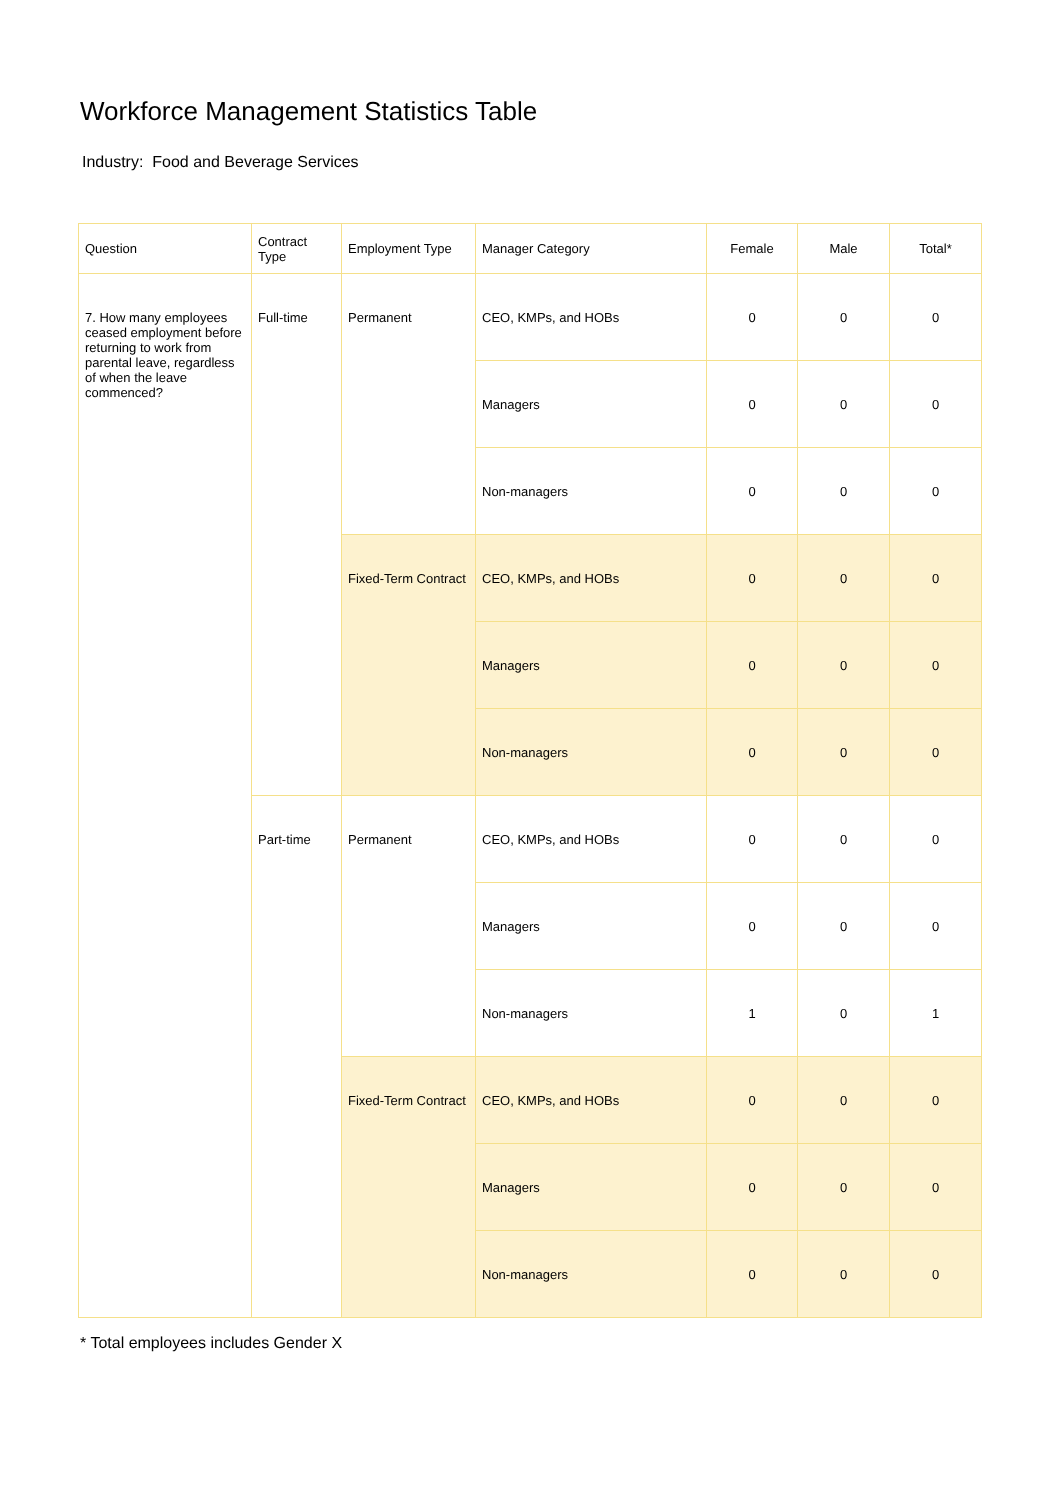Workforce Management Statistics Table
Industry: Food and Beverage Services
| Question | Contract Type | Employment Type | Manager Category | Female | Male | Total* |
| --- | --- | --- | --- | --- | --- | --- |
| 7. How many employees ceased employment before returning to work from parental leave, regardless of when the leave commenced? | Full-time | Permanent | CEO, KMPs, and HOBs | 0 | 0 | 0 |
| | | | Managers | 0 | 0 | 0 |
| | | | Non-managers | 0 | 0 | 0 |
| | | Fixed-Term Contract | CEO, KMPs, and HOBs | 0 | 0 | 0 |
| | | | Managers | 0 | 0 | 0 |
| | | | Non-managers | 0 | 0 | 0 |
| | Part-time | Permanent | CEO, KMPs, and HOBs | 0 | 0 | 0 |
| | | | Managers | 0 | 0 | 0 |
| | | | Non-managers | 1 | 0 | 1 |
| | | Fixed-Term Contract | CEO, KMPs, and HOBs | 0 | 0 | 0 |
| | | | Managers | 0 | 0 | 0 |
| | | | Non-managers | 0 | 0 | 0 |
* Total employees includes Gender X